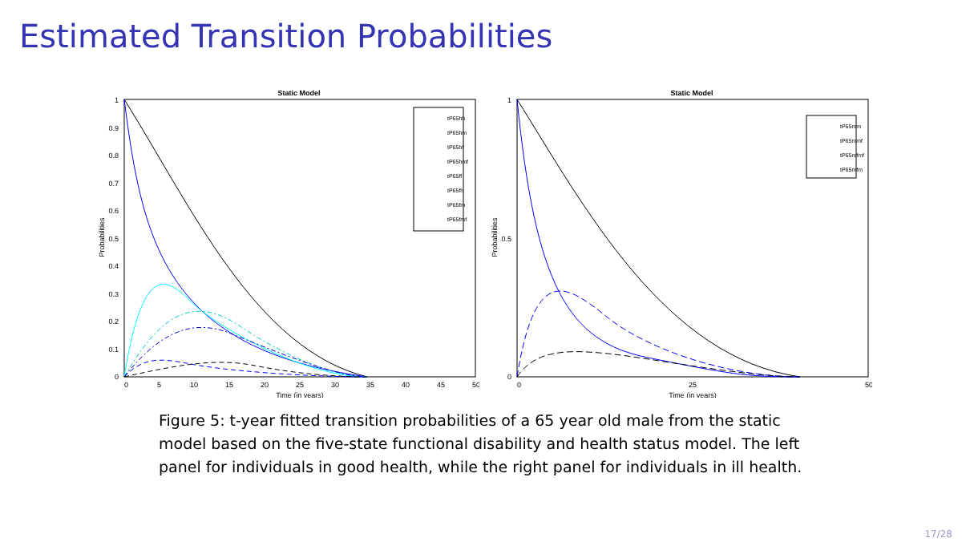Estimated Transition Probabilities
Static Model
Probabilities
1
0.9
0.8
0.7
0.6
0.5
0.4
0.3
0.2
0.1
0
0
5
10
15
20
25
30
35
40
45
50
Time (in years)
tP65hh
tP65hm
tP65hf
tP65hmf
tP65ff
tP65fh
tP65fm
tP65fmf
Static Model
Probabilities
1
0.5
0
0
25
50
Time (in years)
tP65mm
tP65mmf
tP65mfmf
tP65mfm
Figure 5: t-year fitted transition probabilities of a 65 year old male from the static model based on the five-state functional disability and health status model. The left panel for individuals in good health, while the right panel for individuals in ill health.
17/28